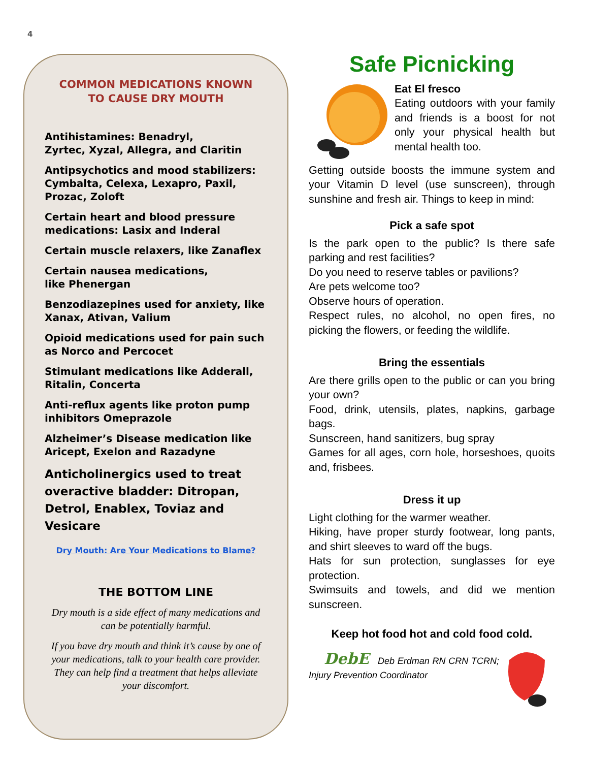4
COMMON MEDICATIONS KNOWN
TO CAUSE DRY MOUTH
Antihistamines: Benadryl,
Zyrtec, Xyzal, Allegra, and Claritin
Antipsychotics and mood stabilizers: Cymbalta, Celexa, Lexapro, Paxil, Prozac, Zoloft
Certain heart and blood pressure medications: Lasix and Inderal
Certain muscle relaxers, like Zanaflex
Certain nausea medications,
like Phenergan
Benzodiazepines used for anxiety, like Xanax, Ativan, Valium
Opioid medications used for pain such as Norco and Percocet
Stimulant medications like Adderall, Ritalin, Concerta
Anti-reflux agents like proton pump inhibitors Omeprazole
Alzheimer’s Disease medication like Aricept, Exelon and Razadyne
Anticholinergics used to treat overactive bladder: Ditropan, Detrol, Enablex, Toviaz and Vesicare
Dry Mouth: Are Your Medications to Blame?
THE BOTTOM LINE
Dry mouth is a side effect of many medications and can be potentially harmful.
If you have dry mouth and think it’s cause by one of your medications, talk to your health care provider. They can help find a treatment that helps alleviate your discomfort.
Safe Picnicking
Eat El fresco
Eating outdoors with your family and friends is a boost for not only your physical health but mental health too.
Getting outside boosts the immune system and your Vitamin D level (use sunscreen), through sunshine and fresh air. Things to keep in mind:
Pick a safe spot
Is the park open to the public? Is there safe parking and rest facilities?
Do you need to reserve tables or pavilions?
Are pets welcome too?
Observe hours of operation.
Respect rules, no alcohol, no open fires, no picking the flowers, or feeding the wildlife.
Bring the essentials
Are there grills open to the public or can you bring your own?
Food, drink, utensils, plates, napkins, garbage bags.
Sunscreen, hand sanitizers, bug spray
Games for all ages, corn hole, horseshoes, quoits and, frisbees.
Dress it up
Light clothing for the warmer weather.
Hiking, have proper sturdy footwear, long pants, and shirt sleeves to ward off the bugs.
Hats for sun protection, sunglasses for eye protection.
Swimsuits and towels, and did we mention sunscreen.
Keep hot food hot and cold food cold.
DebE Deb Erdman RN CRN TCRN; Injury Prevention Coordinator